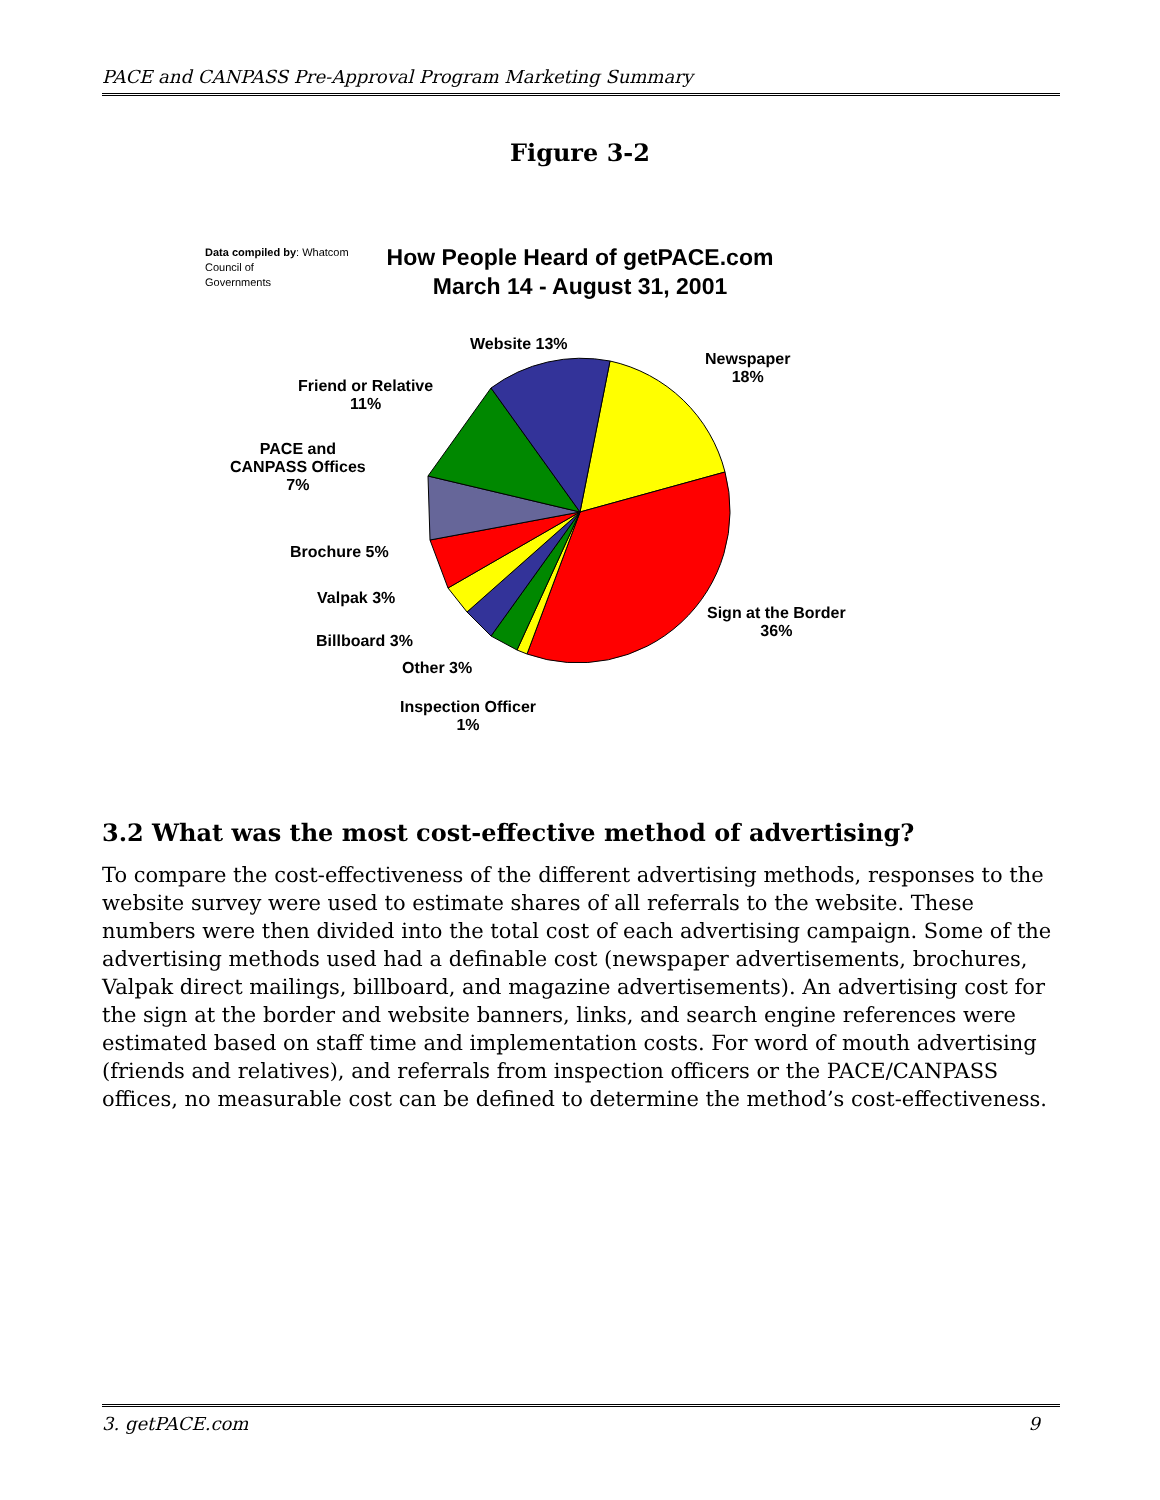PACE and CANPASS Pre-Approval Program Marketing Summary
Figure 3-2
Data compiled by: Whatcom
Council of
Governments
How People Heard of getPACE.com
March 14 - August 31, 2001
Website 13%
Newspaper
18%
Friend or Relative
11%
PACE and
CANPASS Offices
7%
Brochure 5%
Valpak 3%
Billboard 3%
Other 3%
Inspection Officer
1%
Sign at the Border
36%
3.2 What was the most cost-effective method of advertising?
To compare the cost-effectiveness of the different advertising methods, responses to the website survey were used to estimate shares of all referrals to the website. These numbers were then divided into the total cost of each advertising campaign. Some of the advertising methods used had a definable cost (newspaper advertisements, brochures, Valpak direct mailings, billboard, and magazine advertisements). An advertising cost for the sign at the border and website banners, links, and search engine references were estimated based on staff time and implementation costs. For word of mouth advertising (friends and relatives), and referrals from inspection officers or the PACE/CANPASS offices, no measurable cost can be defined to determine the method’s cost-effectiveness.
3. getPACE.com 9